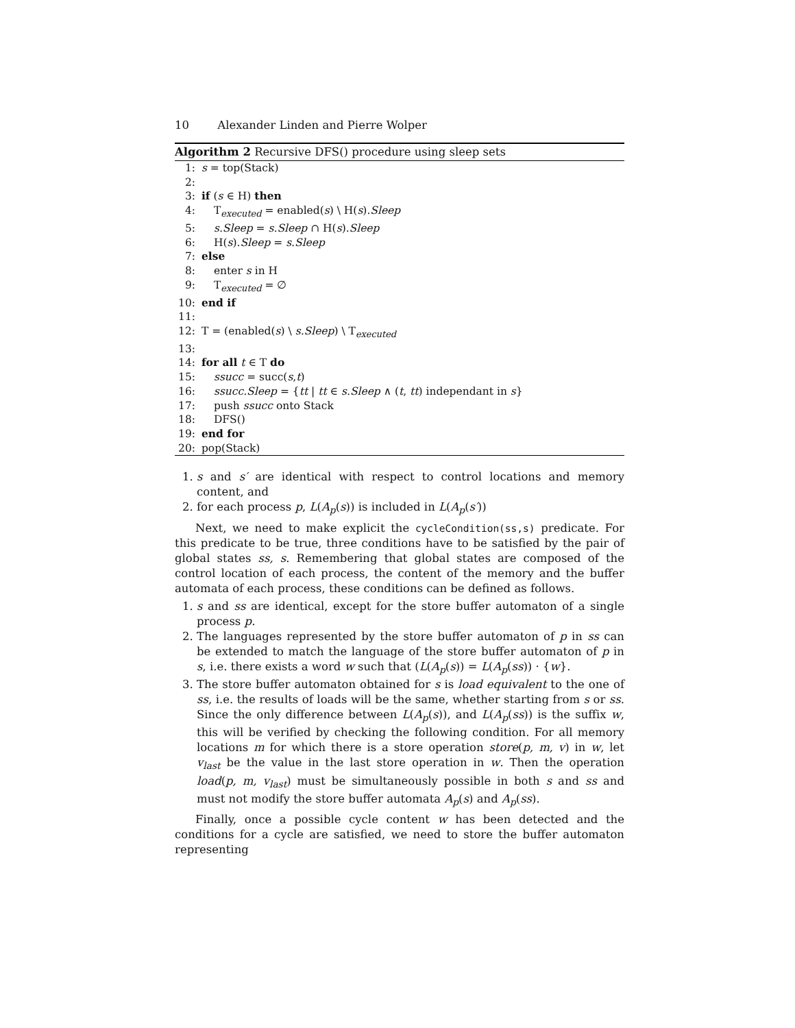10 Alexander Linden and Pierre Wolper
Algorithm 2 Recursive DFS() procedure using sleep sets
1: s = top(Stack)
2:
3: if (s ∈ H) then
4: T<sub>executed</sub> = enabled(s) \ H(s).Sleep
5: s.Sleep = s.Sleep ∩ H(s).Sleep
6: H(s).Sleep = s.Sleep
7: else
8: enter s in H
9: T<sub>executed</sub> = ∅
10: end if
11:
12: T = (enabled(s) \ s.Sleep) \ T<sub>executed</sub>
13:
14: for all t ∈ T do
15: ssucc = succ(s,t)
16: ssucc.Sleep = {tt | tt ∈ s.Sleep ∧ (t, tt) independant in s}
17: push ssucc onto Stack
18: DFS()
19: end for
20: pop(Stack)
1. s and s′ are identical with respect to control locations and memory content, and
2. for each process p, L(A<sub>p</sub>(s)) is included in L(A<sub>p</sub>(s′))
Next, we need to make explicit the cycleCondition(ss,s) predicate. For this predicate to be true, three conditions have to be satisfied by the pair of global states ss, s. Remembering that global states are composed of the control location of each process, the content of the memory and the buffer automata of each process, these conditions can be defined as follows.
1. s and ss are identical, except for the store buffer automaton of a single process p.
2. The languages represented by the store buffer automaton of p in ss can be extended to match the language of the store buffer automaton of p in s, i.e. there exists a word w such that (L(A<sub>p</sub>(s)) = L(A<sub>p</sub>(ss)) · {w}.
3. The store buffer automaton obtained for s is load equivalent to the one of ss, i.e. the results of loads will be the same, whether starting from s or ss. Since the only difference between L(A<sub>p</sub>(s)), and L(A<sub>p</sub>(ss)) is the suffix w, this will be verified by checking the following condition. For all memory locations m for which there is a store operation store(p, m, v) in w, let v<sub>last</sub> be the value in the last store operation in w. Then the operation load(p, m, v<sub>last</sub>) must be simultaneously possible in both s and ss and must not modify the store buffer automata A<sub>p</sub>(s) and A<sub>p</sub>(ss).
Finally, once a possible cycle content w has been detected and the conditions for a cycle are satisfied, we need to store the buffer automaton representing